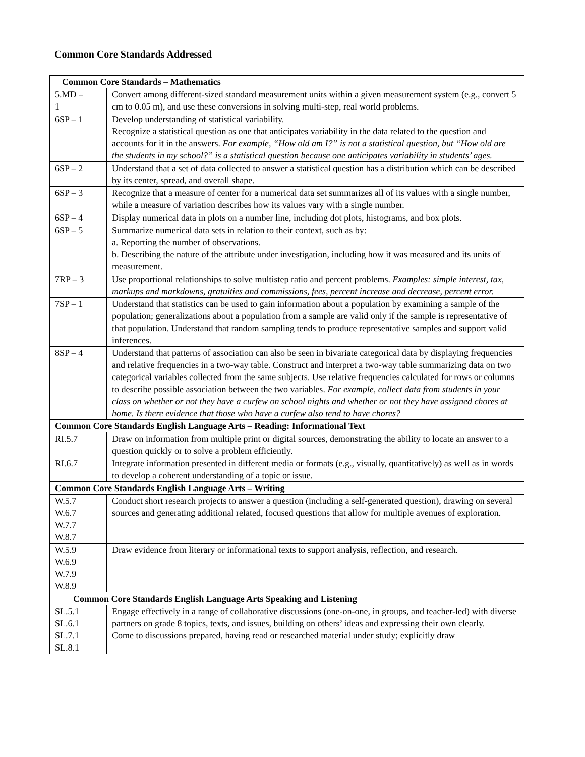Common Core Standards Addressed
| Common Core Standards – Mathematics | |
| --- | --- |
| 5.MD – 1 | Convert among different-sized standard measurement units within a given measurement system (e.g., convert 5 cm to 0.05 m), and use these conversions in solving multi-step, real world problems. |
| 6SP – 1 | Develop understanding of statistical variability. Recognize a statistical question as one that anticipates variability in the data related to the question and accounts for it in the answers. For example, “How old am I?” is not a statistical question, but “How old are the students in my school?” is a statistical question because one anticipates variability in students’ ages. |
| 6SP – 2 | Understand that a set of data collected to answer a statistical question has a distribution which can be described by its center, spread, and overall shape. |
| 6SP – 3 | Recognize that a measure of center for a numerical data set summarizes all of its values with a single number, while a measure of variation describes how its values vary with a single number. |
| 6SP – 4 | Display numerical data in plots on a number line, including dot plots, histograms, and box plots. |
| 6SP – 5 | Summarize numerical data sets in relation to their context, such as by: a. Reporting the number of observations. b. Describing the nature of the attribute under investigation, including how it was measured and its units of measurement. |
| 7RP – 3 | Use proportional relationships to solve multistep ratio and percent problems. Examples: simple interest, tax, markups and markdowns, gratuities and commissions, fees, percent increase and decrease, percent error. |
| 7SP – 1 | Understand that statistics can be used to gain information about a population by examining a sample of the population; generalizations about a population from a sample are valid only if the sample is representative of that population. Understand that random sampling tends to produce representative samples and support valid inferences. |
| 8SP – 4 | Understand that patterns of association can also be seen in bivariate categorical data by displaying frequencies and relative frequencies in a two-way table. Construct and interpret a two-way table summarizing data on two categorical variables collected from the same subjects. Use relative frequencies calculated for rows or columns to describe possible association between the two variables. For example, collect data from students in your class on whether or not they have a curfew on school nights and whether or not they have assigned chores at home. Is there evidence that those who have a curfew also tend to have chores? |
| Common Core Standards English Language Arts – Reading: Informational Text | |
| RI.5.7 | Draw on information from multiple print or digital sources, demonstrating the ability to locate an answer to a question quickly or to solve a problem efficiently. |
| RI.6.7 | Integrate information presented in different media or formats (e.g., visually, quantitatively) as well as in words to develop a coherent understanding of a topic or issue. |
| Common Core Standards English Language Arts – Writing | |
| W.5.7 W.6.7 W.7.7 W.8.7 | Conduct short research projects to answer a question (including a self-generated question), drawing on several sources and generating additional related, focused questions that allow for multiple avenues of exploration. |
| W.5.9 W.6.9 W.7.9 W.8.9 | Draw evidence from literary or informational texts to support analysis, reflection, and research. |
| Common Core Standards English Language Arts Speaking and Listening | |
| SL.5.1 SL.6.1 SL.7.1 SL.8.1 | Engage effectively in a range of collaborative discussions (one-on-one, in groups, and teacher-led) with diverse partners on grade 8 topics, texts, and issues, building on others’ ideas and expressing their own clearly. Come to discussions prepared, having read or researched material under study; explicitly draw |